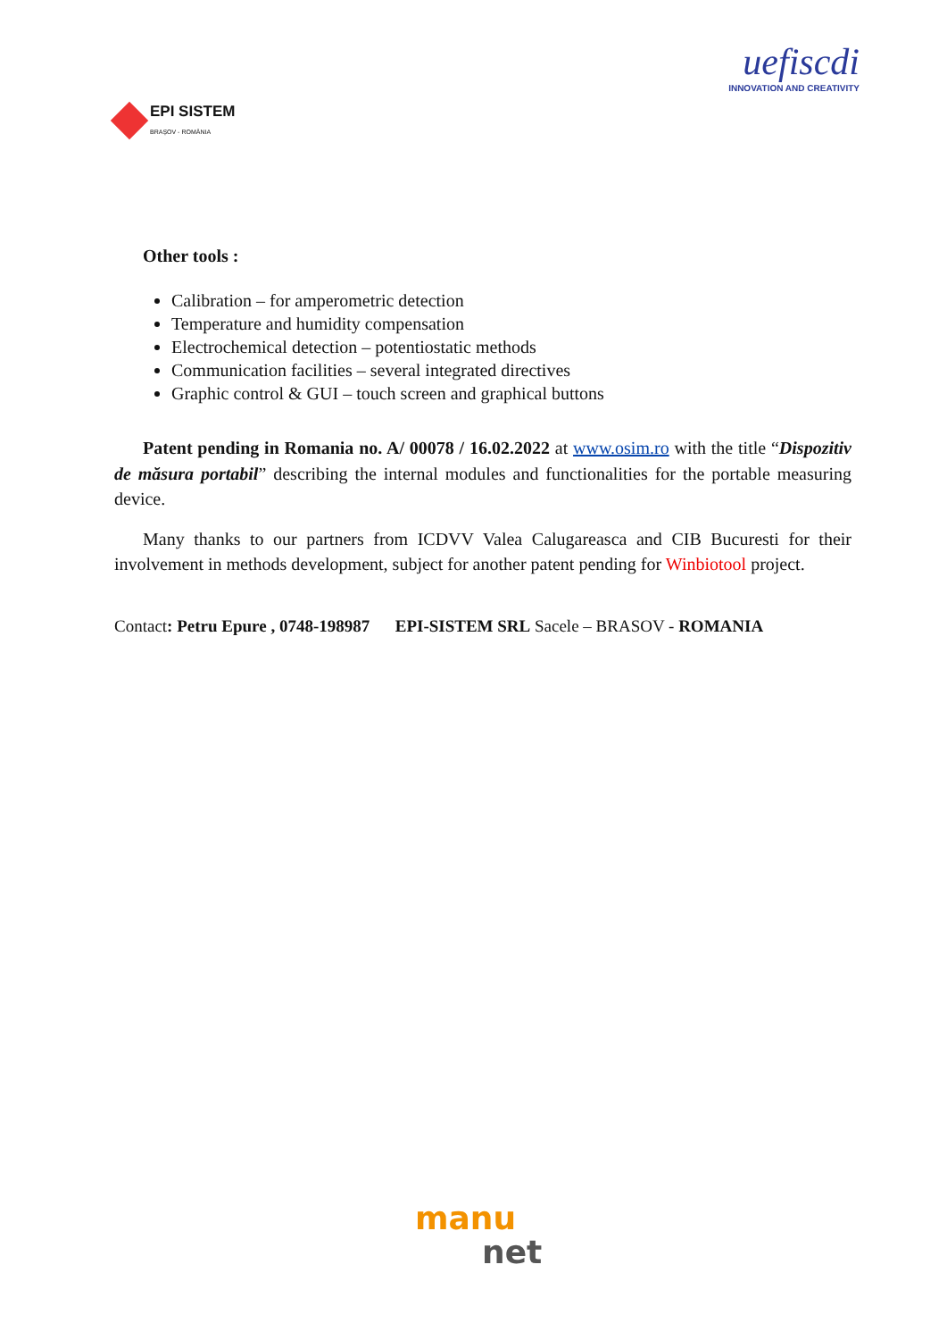EPI SISTEM
BRAȘOV - ROMÂNIA
uefiscdi
INNOVATION AND CREATIVITY
Other tools :
Calibration – for amperometric detection
Temperature and humidity compensation
Electrochemical detection – potentiostatic methods
Communication facilities – several integrated directives
Graphic control & GUI – touch screen and graphical buttons
Patent pending in Romania no. A/ 00078 / 16.02.2022 at www.osim.ro with the title “Dispozitiv de măsura portabil” describing the internal modules and functionalities for the portable measuring device.
Many thanks to our partners from ICDVV Valea Calugareasca and CIB Bucuresti for their involvement in methods development, subject for another patent pending for Winbiotool project.
Contact: Petru Epure , 0748-198987 EPI-SISTEM SRL Sacele – BRASOV - ROMANIA
manu
net